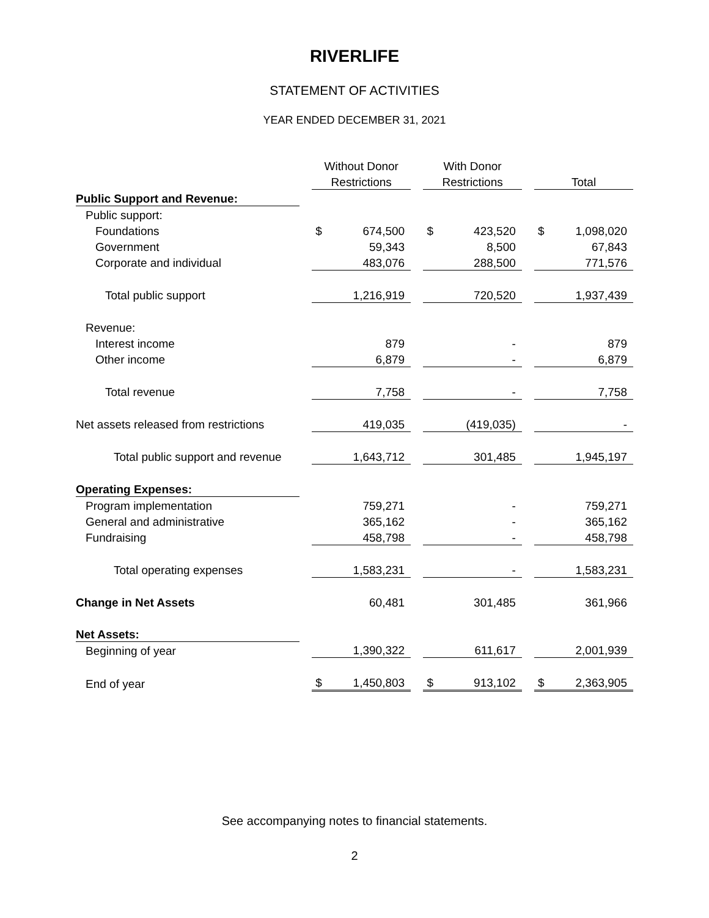RIVERLIFE
STATEMENT OF ACTIVITIES
YEAR ENDED DECEMBER 31, 2021
| | | Without Donor | | | With Donor | | | | |
| | | Restrictions | | | Restrictions | | | Total | |
| Public Support and Revenue: | | | | | | | | | |
| Public support: | | | | | | | | | |
| Foundations | | $ | 674,500 | | $ | 423,520 | | $ | 1,098,020 |
| Government | | | 59,343 | | | 8,500 | | | 67,843 |
| Corporate and individual | | | 483,076 | | | 288,500 | | | 771,576 |
| Total public support | | | 1,216,919 | | | 720,520 | | | 1,937,439 |
| Revenue: | | | | | | | | | |
| Interest income | | | 879 | | | - | | | 879 |
| Other income | | | 6,879 | | | - | | | 6,879 |
| Total revenue | | | 7,758 | | | - | | | 7,758 |
| Net assets released from restrictions | | | 419,035 | | | (419,035) | | | - |
| Total public support and revenue | | | 1,643,712 | | | 301,485 | | | 1,945,197 |
| Operating Expenses: | | | | | | | | | |
| Program implementation | | | 759,271 | | | - | | | 759,271 |
| General and administrative | | | 365,162 | | | - | | | 365,162 |
| Fundraising | | | 458,798 | | | - | | | 458,798 |
| Total operating expenses | | | 1,583,231 | | | - | | | 1,583,231 |
| Change in Net Assets | | | 60,481 | | | 301,485 | | | 361,966 |
| Net Assets: | | | | | | | | | |
| Beginning of year | | | 1,390,322 | | | 611,617 | | | 2,001,939 |
| End of year | | $ | 1,450,803 | | $ | 913,102 | | $ | 2,363,905 |
See accompanying notes to financial statements.
2